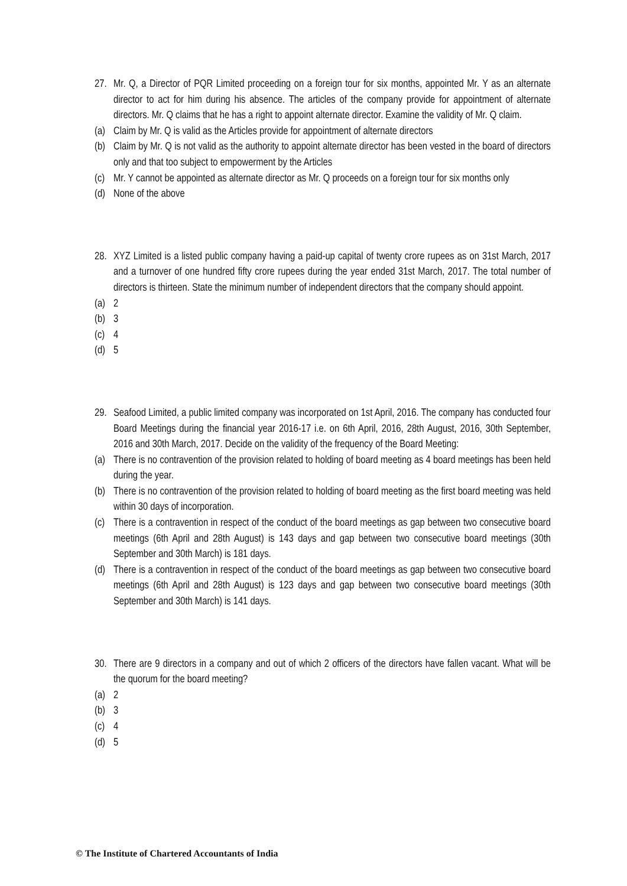27.
Mr. Q, a Director of PQR Limited proceeding on a foreign tour for six months, appointed Mr. Y as an alternate director to act for him during his absence. The articles of the company provide for appointment of alternate directors. Mr. Q claims that he has a right to appoint alternate director. Examine the validity of Mr. Q claim.
(a)
Claim by Mr. Q is valid as the Articles provide for appointment of alternate directors
(b)
Claim by Mr. Q is not valid as the authority to appoint alternate director has been vested in the board of directors only and that too subject to empowerment by the Articles
(c)
Mr. Y cannot be appointed as alternate director as Mr. Q proceeds on a foreign tour for six months only
(d)
None of the above
28.
XYZ Limited is a listed public company having a paid-up capital of twenty crore rupees as on 31st March, 2017 and a turnover of one hundred fifty crore rupees during the year ended 31st March, 2017. The total number of directors is thirteen. State the minimum number of independent directors that the company should appoint.
(a)
2
(b)
3
(c)
4
(d)
5
29.
Seafood Limited, a public limited company was incorporated on 1st April, 2016. The company has conducted four Board Meetings during the financial year 2016-17 i.e. on 6th April, 2016, 28th August, 2016, 30th September, 2016 and 30th March, 2017. Decide on the validity of the frequency of the Board Meeting:
(a)
There is no contravention of the provision related to holding of board meeting as 4 board meetings has been held during the year.
(b)
There is no contravention of the provision related to holding of board meeting as the first board meeting was held within 30 days of incorporation.
(c)
There is a contravention in respect of the conduct of the board meetings as gap between two consecutive board meetings (6th April and 28th August) is 143 days and gap between two consecutive board meetings (30th September and 30th March) is 181 days.
(d)
There is a contravention in respect of the conduct of the board meetings as gap between two consecutive board meetings (6th April and 28th August) is 123 days and gap between two consecutive board meetings (30th September and 30th March) is 141 days.
30.
There are 9 directors in a company and out of which 2 officers of the directors have fallen vacant. What will be the quorum for the board meeting?
(a)
2
(b)
3
(c)
4
(d)
5
© The Institute of Chartered Accountants of India